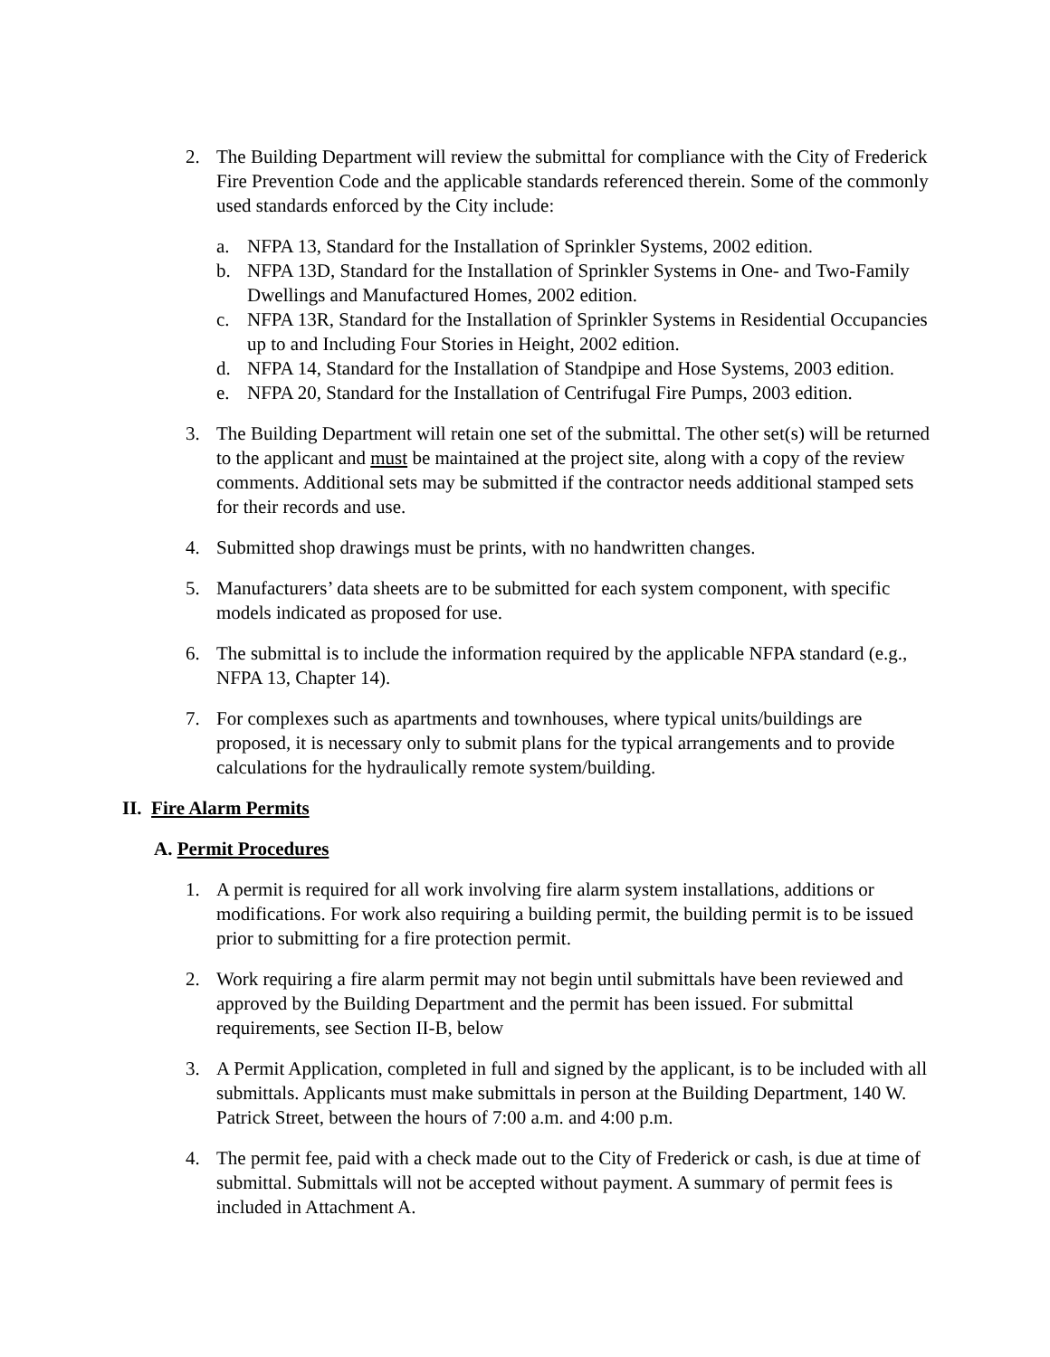2. The Building Department will review the submittal for compliance with the City of Frederick Fire Prevention Code and the applicable standards referenced therein. Some of the commonly used standards enforced by the City include:
a. NFPA 13, Standard for the Installation of Sprinkler Systems, 2002 edition.
b. NFPA 13D, Standard for the Installation of Sprinkler Systems in One- and Two-Family Dwellings and Manufactured Homes, 2002 edition.
c. NFPA 13R, Standard for the Installation of Sprinkler Systems in Residential Occupancies up to and Including Four Stories in Height, 2002 edition.
d. NFPA 14, Standard for the Installation of Standpipe and Hose Systems, 2003 edition.
e. NFPA 20, Standard for the Installation of Centrifugal Fire Pumps, 2003 edition.
3. The Building Department will retain one set of the submittal. The other set(s) will be returned to the applicant and must be maintained at the project site, along with a copy of the review comments. Additional sets may be submitted if the contractor needs additional stamped sets for their records and use.
4. Submitted shop drawings must be prints, with no handwritten changes.
5. Manufacturers’ data sheets are to be submitted for each system component, with specific models indicated as proposed for use.
6. The submittal is to include the information required by the applicable NFPA standard (e.g., NFPA 13, Chapter 14).
7. For complexes such as apartments and townhouses, where typical units/buildings are proposed, it is necessary only to submit plans for the typical arrangements and to provide calculations for the hydraulically remote system/building.
II. Fire Alarm Permits
A. Permit Procedures
1. A permit is required for all work involving fire alarm system installations, additions or modifications. For work also requiring a building permit, the building permit is to be issued prior to submitting for a fire protection permit.
2. Work requiring a fire alarm permit may not begin until submittals have been reviewed and approved by the Building Department and the permit has been issued. For submittal requirements, see Section II-B, below
3. A Permit Application, completed in full and signed by the applicant, is to be included with all submittals. Applicants must make submittals in person at the Building Department, 140 W. Patrick Street, between the hours of 7:00 a.m. and 4:00 p.m.
4. The permit fee, paid with a check made out to the City of Frederick or cash, is due at time of submittal. Submittals will not be accepted without payment. A summary of permit fees is included in Attachment A.